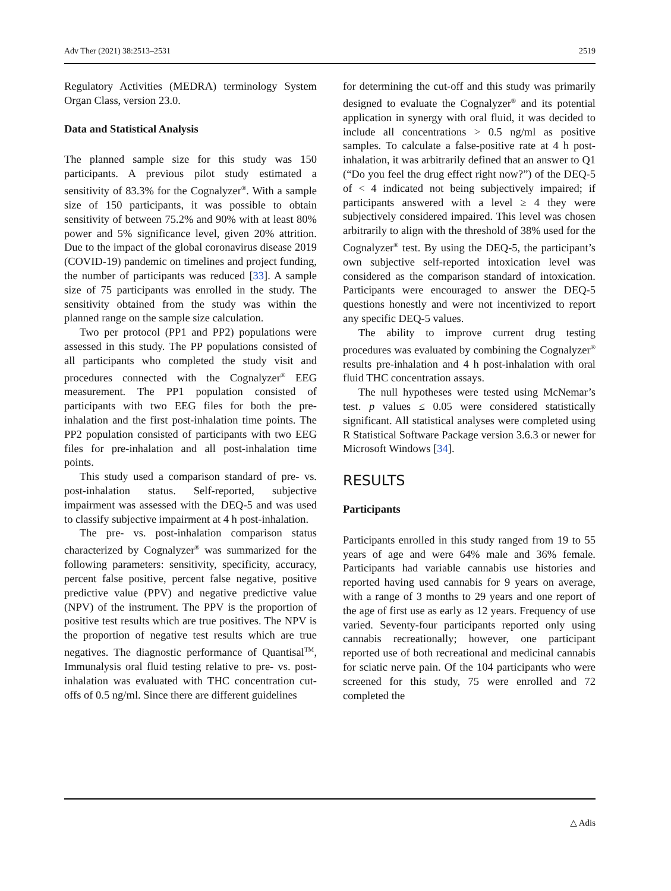Adv Ther (2021) 38:2513–2531 2519
Regulatory Activities (MEDRA) terminology System Organ Class, version 23.0.
Data and Statistical Analysis
The planned sample size for this study was 150 participants. A previous pilot study estimated a sensitivity of 83.3% for the Cognalyzer<sup>®</sup>. With a sample size of 150 participants, it was possible to obtain sensitivity of between 75.2% and 90% with at least 80% power and 5% significance level, given 20% attrition. Due to the impact of the global coronavirus disease 2019 (COVID-19) pandemic on timelines and project funding, the number of participants was reduced [33]. A sample size of 75 participants was enrolled in the study. The sensitivity obtained from the study was within the planned range on the sample size calculation.
Two per protocol (PP1 and PP2) populations were assessed in this study. The PP populations consisted of all participants who completed the study visit and procedures connected with the Cognalyzer<sup>®</sup> EEG measurement. The PP1 population consisted of participants with two EEG files for both the pre-inhalation and the first post-inhalation time points. The PP2 population consisted of participants with two EEG files for pre-inhalation and all post-inhalation time points.
This study used a comparison standard of pre- vs. post-inhalation status. Self-reported, subjective impairment was assessed with the DEQ-5 and was used to classify subjective impairment at 4 h post-inhalation.
The pre- vs. post-inhalation comparison status characterized by Cognalyzer<sup>®</sup> was summarized for the following parameters: sensitivity, specificity, accuracy, percent false positive, percent false negative, positive predictive value (PPV) and negative predictive value (NPV) of the instrument. The PPV is the proportion of positive test results which are true positives. The NPV is the proportion of negative test results which are true negatives. The diagnostic performance of Quantisal<sup>TM</sup>, Immunalysis oral fluid testing relative to pre- vs. post-inhalation was evaluated with THC concentration cut-offs of 0.5 ng/ml. Since there are different guidelines
for determining the cut-off and this study was primarily designed to evaluate the Cognalyzer<sup>®</sup> and its potential application in synergy with oral fluid, it was decided to include all concentrations > 0.5 ng/ml as positive samples. To calculate a false-positive rate at 4 h post-inhalation, it was arbitrarily defined that an answer to Q1 (“Do you feel the drug effect right now?”) of the DEQ-5 of < 4 indicated not being subjectively impaired; if participants answered with a level ≥ 4 they were subjectively considered impaired. This level was chosen arbitrarily to align with the threshold of 38% used for the Cognalyzer<sup>®</sup> test. By using the DEQ-5, the participant’s own subjective self-reported intoxication level was considered as the comparison standard of intoxication. Participants were encouraged to answer the DEQ-5 questions honestly and were not incentivized to report any specific DEQ-5 values.
The ability to improve current drug testing procedures was evaluated by combining the Cognalyzer<sup>®</sup> results pre-inhalation and 4 h post-inhalation with oral fluid THC concentration assays.
The null hypotheses were tested using McNemar’s test. p values ≤ 0.05 were considered statistically significant. All statistical analyses were completed using R Statistical Software Package version 3.6.3 or newer for Microsoft Windows [34].
RESULTS
Participants
Participants enrolled in this study ranged from 19 to 55 years of age and were 64% male and 36% female. Participants had variable cannabis use histories and reported having used cannabis for 9 years on average, with a range of 3 months to 29 years and one report of the age of first use as early as 12 years. Frequency of use varied. Seventy-four participants reported only using cannabis recreationally; however, one participant reported use of both recreational and medicinal cannabis for sciatic nerve pain. Of the 104 participants who were screened for this study, 75 were enrolled and 72 completed the
△ Adis